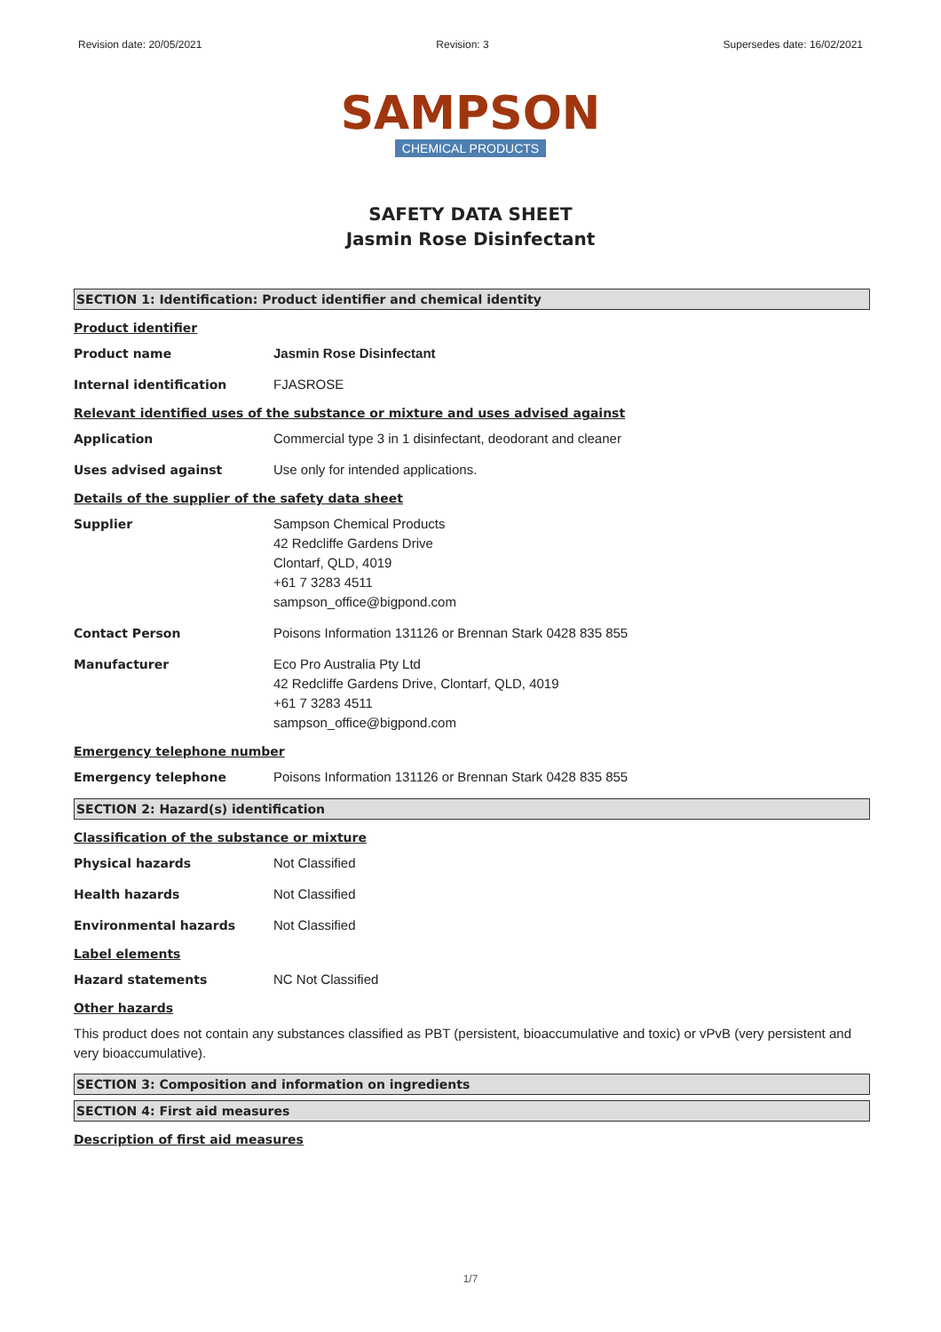Revision date: 20/05/2021 Revision: 3 Supersedes date: 16/02/2021
SAMPSON
CHEMICAL PRODUCTS
SAFETY DATA SHEET
Jasmin Rose Disinfectant
SECTION 1: Identification: Product identifier and chemical identity
Product identifier
Product name Jasmin Rose Disinfectant
Internal identification FJASROSE
Relevant identified uses of the substance or mixture and uses advised against
Application Commercial type 3 in 1 disinfectant, deodorant and cleaner
Uses advised against Use only for intended applications.
Details of the supplier of the safety data sheet
Supplier Sampson Chemical Products
42 Redcliffe Gardens Drive
Clontarf, QLD, 4019
+61 7 3283 4511
sampson_office@bigpond.com
Contact Person Poisons Information 131126 or Brennan Stark 0428 835 855
Manufacturer Eco Pro Australia Pty Ltd
42 Redcliffe Gardens Drive, Clontarf, QLD, 4019
+61 7 3283 4511
sampson_office@bigpond.com
Emergency telephone number
Emergency telephone Poisons Information 131126 or Brennan Stark 0428 835 855
SECTION 2: Hazard(s) identification
Classification of the substance or mixture
Physical hazards Not Classified
Health hazards Not Classified
Environmental hazards Not Classified
Label elements
Hazard statements NC Not Classified
Other hazards
This product does not contain any substances classified as PBT (persistent, bioaccumulative and toxic) or vPvB (very persistent and very bioaccumulative).
SECTION 3: Composition and information on ingredients
SECTION 4: First aid measures
Description of first aid measures
1/7